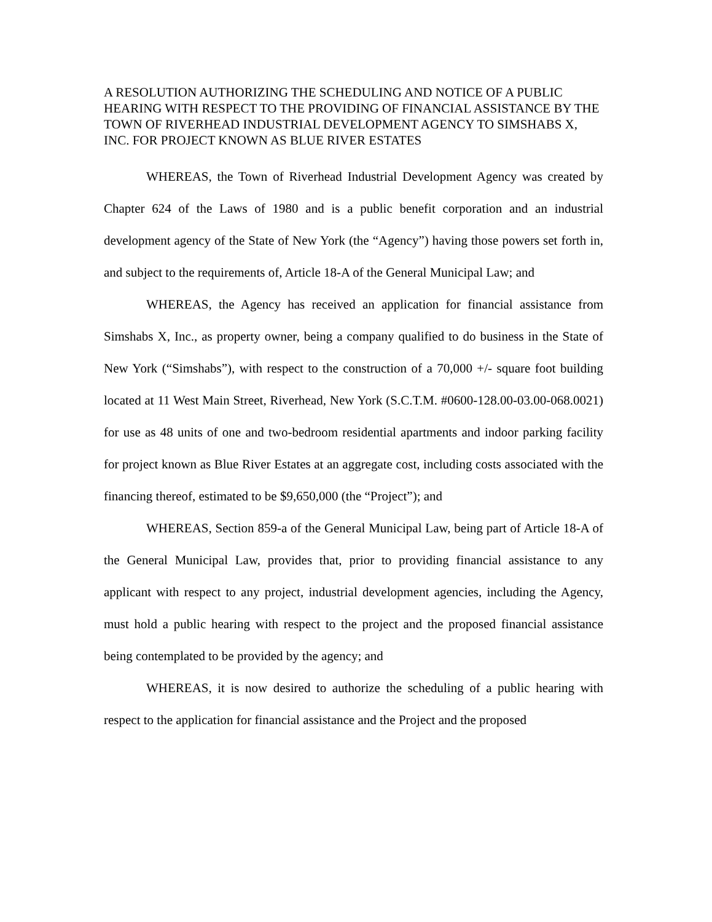A RESOLUTION AUTHORIZING THE SCHEDULING AND NOTICE OF A PUBLIC HEARING WITH RESPECT TO THE PROVIDING OF FINANCIAL ASSISTANCE BY THE TOWN OF RIVERHEAD INDUSTRIAL DEVELOPMENT AGENCY TO SIMSHABS X, INC. FOR PROJECT KNOWN AS BLUE RIVER ESTATES
WHEREAS, the Town of Riverhead Industrial Development Agency was created by Chapter 624 of the Laws of 1980 and is a public benefit corporation and an industrial development agency of the State of New York (the “Agency”) having those powers set forth in, and subject to the requirements of, Article 18-A of the General Municipal Law; and
WHEREAS, the Agency has received an application for financial assistance from Simshabs X, Inc., as property owner, being a company qualified to do business in the State of New York (“Simshabs”), with respect to the construction of a 70,000 +/- square foot building located at 11 West Main Street, Riverhead, New York (S.C.T.M. #0600-128.00-03.00-068.0021) for use as 48 units of one and two-bedroom residential apartments and indoor parking facility for project known as Blue River Estates at an aggregate cost, including costs associated with the financing thereof, estimated to be $9,650,000 (the “Project”); and
WHEREAS, Section 859-a of the General Municipal Law, being part of Article 18-A of the General Municipal Law, provides that, prior to providing financial assistance to any applicant with respect to any project, industrial development agencies, including the Agency, must hold a public hearing with respect to the project and the proposed financial assistance being contemplated to be provided by the agency; and
WHEREAS, it is now desired to authorize the scheduling of a public hearing with respect to the application for financial assistance and the Project and the proposed